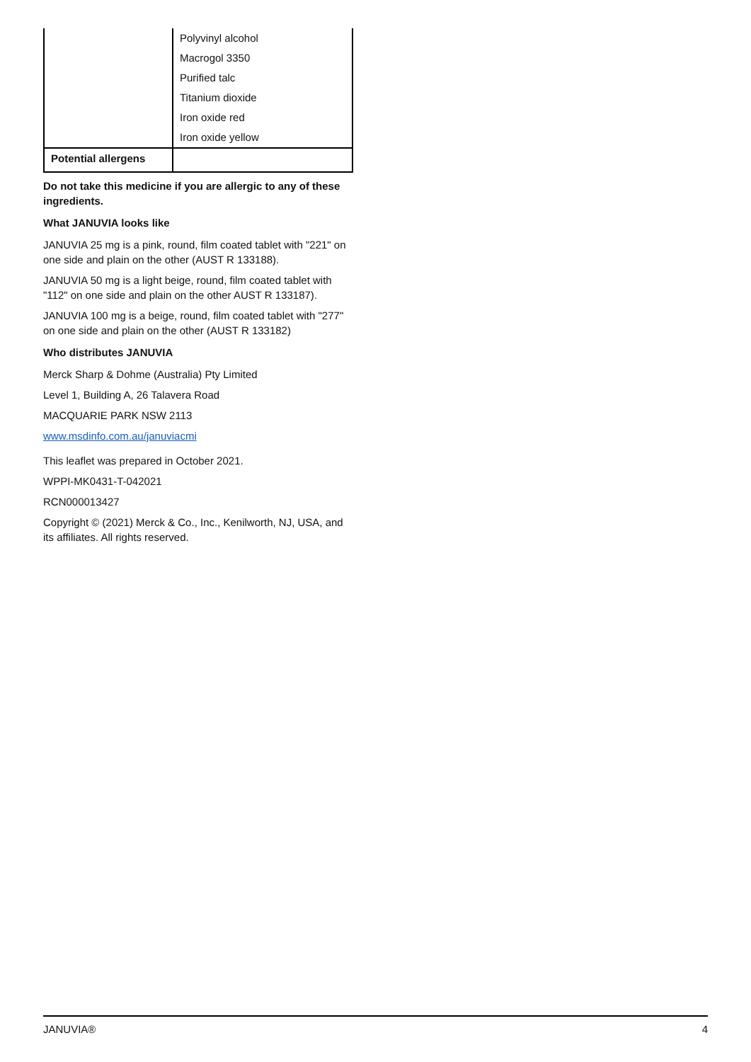| | Polyvinyl alcohol Macrogol 3350 Purified talc Titanium dioxide Iron oxide red Iron oxide yellow |
| Potential allergens | |
Do not take this medicine if you are allergic to any of these ingredients.
What JANUVIA looks like
JANUVIA 25 mg is a pink, round, film coated tablet with "221" on one side and plain on the other (AUST R 133188).
JANUVIA 50 mg is a light beige, round, film coated tablet with "112" on one side and plain on the other AUST R 133187).
JANUVIA 100 mg is a beige, round, film coated tablet with "277" on one side and plain on the other (AUST R 133182)
Who distributes JANUVIA
Merck Sharp & Dohme (Australia) Pty Limited
Level 1, Building A, 26 Talavera Road
MACQUARIE PARK NSW 2113
www.msdinfo.com.au/januviacmi
This leaflet was prepared in October 2021.
WPPI-MK0431-T-042021
RCN000013427
Copyright © (2021) Merck & Co., Inc., Kenilworth, NJ, USA, and its affiliates. All rights reserved.
JANUVIA® 4